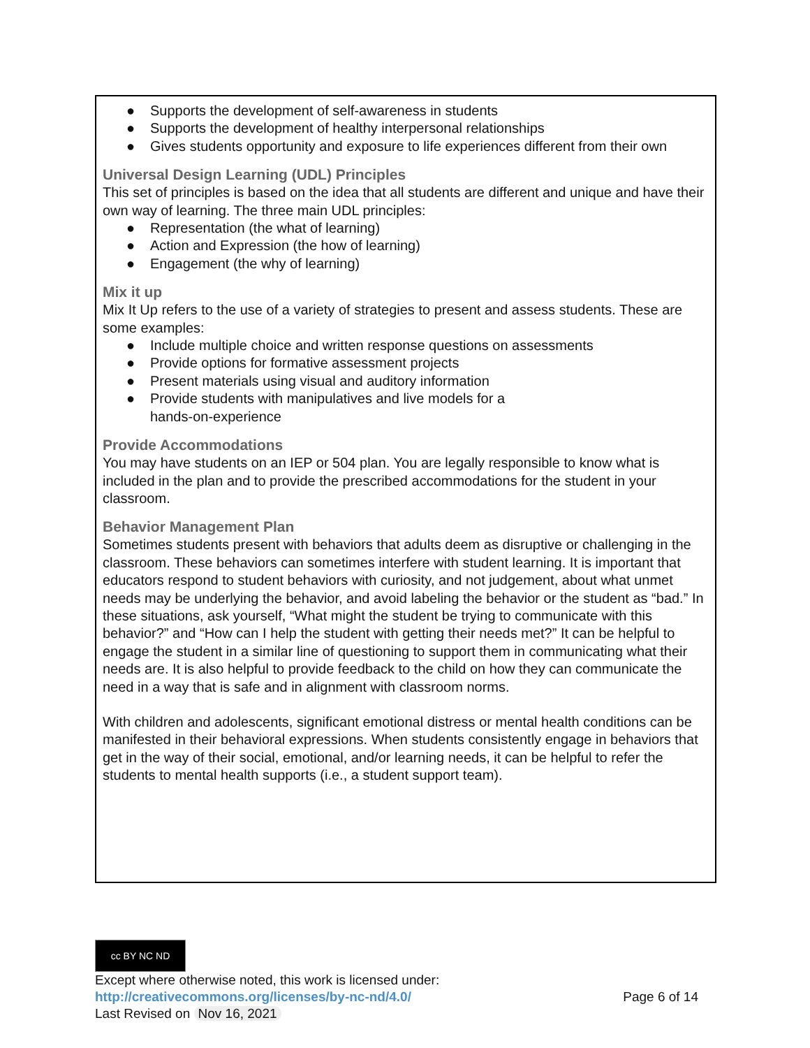● Supports the development of self-awareness in students
● Supports the development of healthy interpersonal relationships
● Gives students opportunity and exposure to life experiences different from their own
Universal Design Learning (UDL) Principles
This set of principles is based on the idea that all students are different and unique and have their own way of learning. The three main UDL principles:
● Representation (the what of learning)
● Action and Expression (the how of learning)
● Engagement (the why of learning)
Mix it up
Mix It Up refers to the use of a variety of strategies to present and assess students. These are some examples:
● Include multiple choice and written response questions on assessments
● Provide options for formative assessment projects
● Present materials using visual and auditory information
● Provide students with manipulatives and live models for a
hands-on-experience
Provide Accommodations
You may have students on an IEP or 504 plan. You are legally responsible to know what is included in the plan and to provide the prescribed accommodations for the student in your classroom.
Behavior Management Plan
Sometimes students present with behaviors that adults deem as disruptive or challenging in the classroom. These behaviors can sometimes interfere with student learning. It is important that educators respond to student behaviors with curiosity, and not judgement, about what unmet needs may be underlying the behavior, and avoid labeling the behavior or the student as “bad.” In these situations, ask yourself, “What might the student be trying to communicate with this behavior?” and “How can I help the student with getting their needs met?” It can be helpful to engage the student in a similar line of questioning to support them in communicating what their needs are. It is also helpful to provide feedback to the child on how they can communicate the need in a way that is safe and in alignment with classroom norms.
With children and adolescents, significant emotional distress or mental health conditions can be manifested in their behavioral expressions. When students consistently engage in behaviors that get in the way of their social, emotional, and/or learning needs, it can be helpful to refer the students to mental health supports (i.e., a student support team).
cc BY NC ND
Except where otherwise noted, this work is licensed under:
http://creativecommons.org/licenses/by-nc-nd/4.0/ Page 6 of 14
Last Revised on Nov 16, 2021